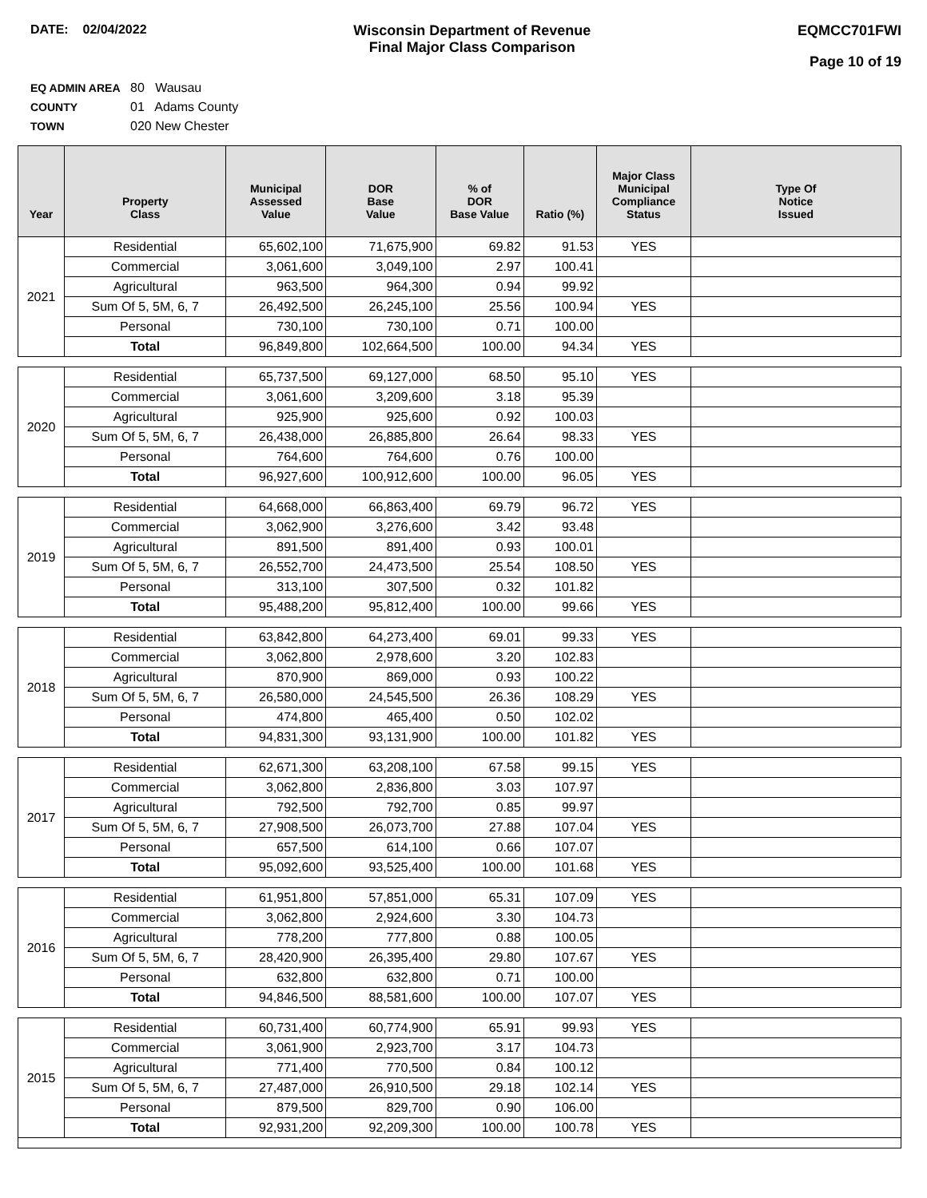DATE: 02/04/2022 Wisconsin Department of Revenue
Final Major Class Comparison
EQMCC701FWI
Page 10 of 19
EQ ADMIN AREA 80 Wausau
COUNTY 01 Adams County
TOWN 020 New Chester
| Year | Property Class | Municipal Assessed Value | DOR Base Value | % of DOR Base Value | Ratio (%) | Major Class Municipal Compliance Status | Type Of Notice Issued |
| --- | --- | --- | --- | --- | --- | --- | --- |
| 2021 | Residential | 65,602,100 | 71,675,900 | 69.82 | 91.53 | YES | |
| | Commercial | 3,061,600 | 3,049,100 | 2.97 | 100.41 | | |
| | Agricultural | 963,500 | 964,300 | 0.94 | 99.92 | | |
| | Sum Of 5, 5M, 6, 7 | 26,492,500 | 26,245,100 | 25.56 | 100.94 | YES | |
| | Personal | 730,100 | 730,100 | 0.71 | 100.00 | | |
| | Total | 96,849,800 | 102,664,500 | 100.00 | 94.34 | YES | |
| 2020 | Residential | 65,737,500 | 69,127,000 | 68.50 | 95.10 | YES | |
| | Commercial | 3,061,600 | 3,209,600 | 3.18 | 95.39 | | |
| | Agricultural | 925,900 | 925,600 | 0.92 | 100.03 | | |
| | Sum Of 5, 5M, 6, 7 | 26,438,000 | 26,885,800 | 26.64 | 98.33 | YES | |
| | Personal | 764,600 | 764,600 | 0.76 | 100.00 | | |
| | Total | 96,927,600 | 100,912,600 | 100.00 | 96.05 | YES | |
| 2019 | Residential | 64,668,000 | 66,863,400 | 69.79 | 96.72 | YES | |
| | Commercial | 3,062,900 | 3,276,600 | 3.42 | 93.48 | | |
| | Agricultural | 891,500 | 891,400 | 0.93 | 100.01 | | |
| | Sum Of 5, 5M, 6, 7 | 26,552,700 | 24,473,500 | 25.54 | 108.50 | YES | |
| | Personal | 313,100 | 307,500 | 0.32 | 101.82 | | |
| | Total | 95,488,200 | 95,812,400 | 100.00 | 99.66 | YES | |
| 2018 | Residential | 63,842,800 | 64,273,400 | 69.01 | 99.33 | YES | |
| | Commercial | 3,062,800 | 2,978,600 | 3.20 | 102.83 | | |
| | Agricultural | 870,900 | 869,000 | 0.93 | 100.22 | | |
| | Sum Of 5, 5M, 6, 7 | 26,580,000 | 24,545,500 | 26.36 | 108.29 | YES | |
| | Personal | 474,800 | 465,400 | 0.50 | 102.02 | | |
| | Total | 94,831,300 | 93,131,900 | 100.00 | 101.82 | YES | |
| 2017 | Residential | 62,671,300 | 63,208,100 | 67.58 | 99.15 | YES | |
| | Commercial | 3,062,800 | 2,836,800 | 3.03 | 107.97 | | |
| | Agricultural | 792,500 | 792,700 | 0.85 | 99.97 | | |
| | Sum Of 5, 5M, 6, 7 | 27,908,500 | 26,073,700 | 27.88 | 107.04 | YES | |
| | Personal | 657,500 | 614,100 | 0.66 | 107.07 | | |
| | Total | 95,092,600 | 93,525,400 | 100.00 | 101.68 | YES | |
| 2016 | Residential | 61,951,800 | 57,851,000 | 65.31 | 107.09 | YES | |
| | Commercial | 3,062,800 | 2,924,600 | 3.30 | 104.73 | | |
| | Agricultural | 778,200 | 777,800 | 0.88 | 100.05 | | |
| | Sum Of 5, 5M, 6, 7 | 28,420,900 | 26,395,400 | 29.80 | 107.67 | YES | |
| | Personal | 632,800 | 632,800 | 0.71 | 100.00 | | |
| | Total | 94,846,500 | 88,581,600 | 100.00 | 107.07 | YES | |
| 2015 | Residential | 60,731,400 | 60,774,900 | 65.91 | 99.93 | YES | |
| | Commercial | 3,061,900 | 2,923,700 | 3.17 | 104.73 | | |
| | Agricultural | 771,400 | 770,500 | 0.84 | 100.12 | | |
| | Sum Of 5, 5M, 6, 7 | 27,487,000 | 26,910,500 | 29.18 | 102.14 | YES | |
| | Personal | 879,500 | 829,700 | 0.90 | 106.00 | | |
| | Total | 92,931,200 | 92,209,300 | 100.00 | 100.78 | YES | |